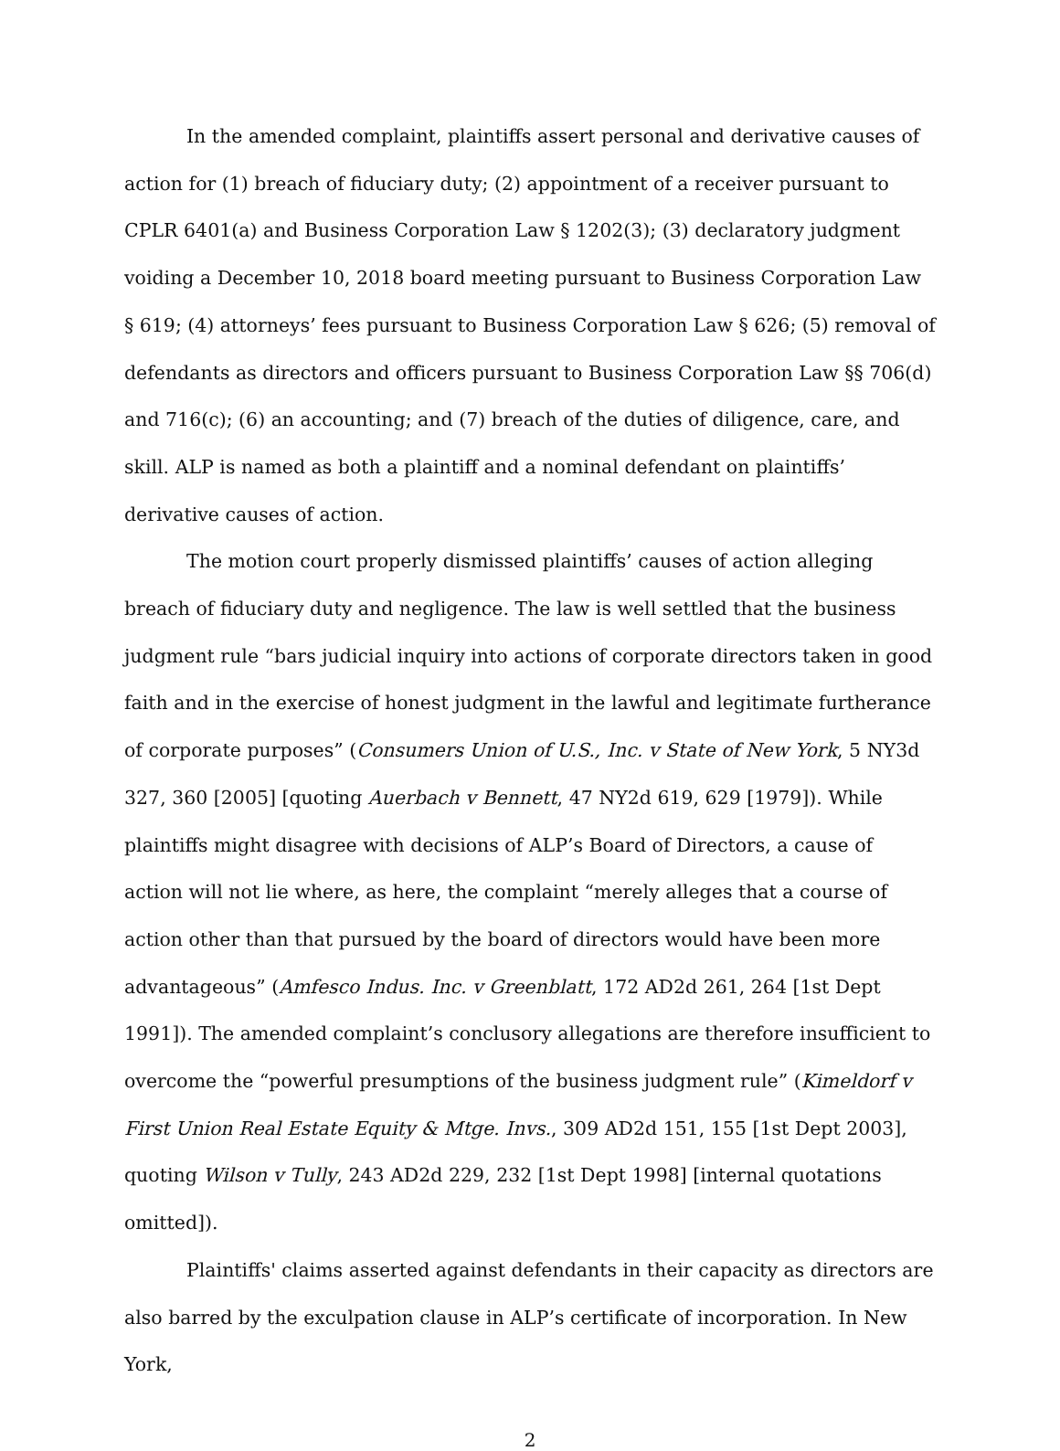In the amended complaint, plaintiffs assert personal and derivative causes of action for (1) breach of fiduciary duty; (2) appointment of a receiver pursuant to CPLR 6401(a) and Business Corporation Law § 1202(3); (3) declaratory judgment voiding a December 10, 2018 board meeting pursuant to Business Corporation Law § 619; (4) attorneys’ fees pursuant to Business Corporation Law § 626; (5) removal of defendants as directors and officers pursuant to Business Corporation Law §§ 706(d) and 716(c); (6) an accounting; and (7) breach of the duties of diligence, care, and skill. ALP is named as both a plaintiff and a nominal defendant on plaintiffs’ derivative causes of action.
The motion court properly dismissed plaintiffs’ causes of action alleging breach of fiduciary duty and negligence. The law is well settled that the business judgment rule “bars judicial inquiry into actions of corporate directors taken in good faith and in the exercise of honest judgment in the lawful and legitimate furtherance of corporate purposes” (Consumers Union of U.S., Inc. v State of New York, 5 NY3d 327, 360 [2005] [quoting Auerbach v Bennett, 47 NY2d 619, 629 [1979]). While plaintiffs might disagree with decisions of ALP’s Board of Directors, a cause of action will not lie where, as here, the complaint “merely alleges that a course of action other than that pursued by the board of directors would have been more advantageous” (Amfesco Indus. Inc. v Greenblatt, 172 AD2d 261, 264 [1st Dept 1991]). The amended complaint’s conclusory allegations are therefore insufficient to overcome the “powerful presumptions of the business judgment rule” (Kimeldorf v First Union Real Estate Equity & Mtge. Invs., 309 AD2d 151, 155 [1st Dept 2003], quoting Wilson v Tully, 243 AD2d 229, 232 [1st Dept 1998] [internal quotations omitted]).
Plaintiffs' claims asserted against defendants in their capacity as directors are also barred by the exculpation clause in ALP’s certificate of incorporation. In New York,
2